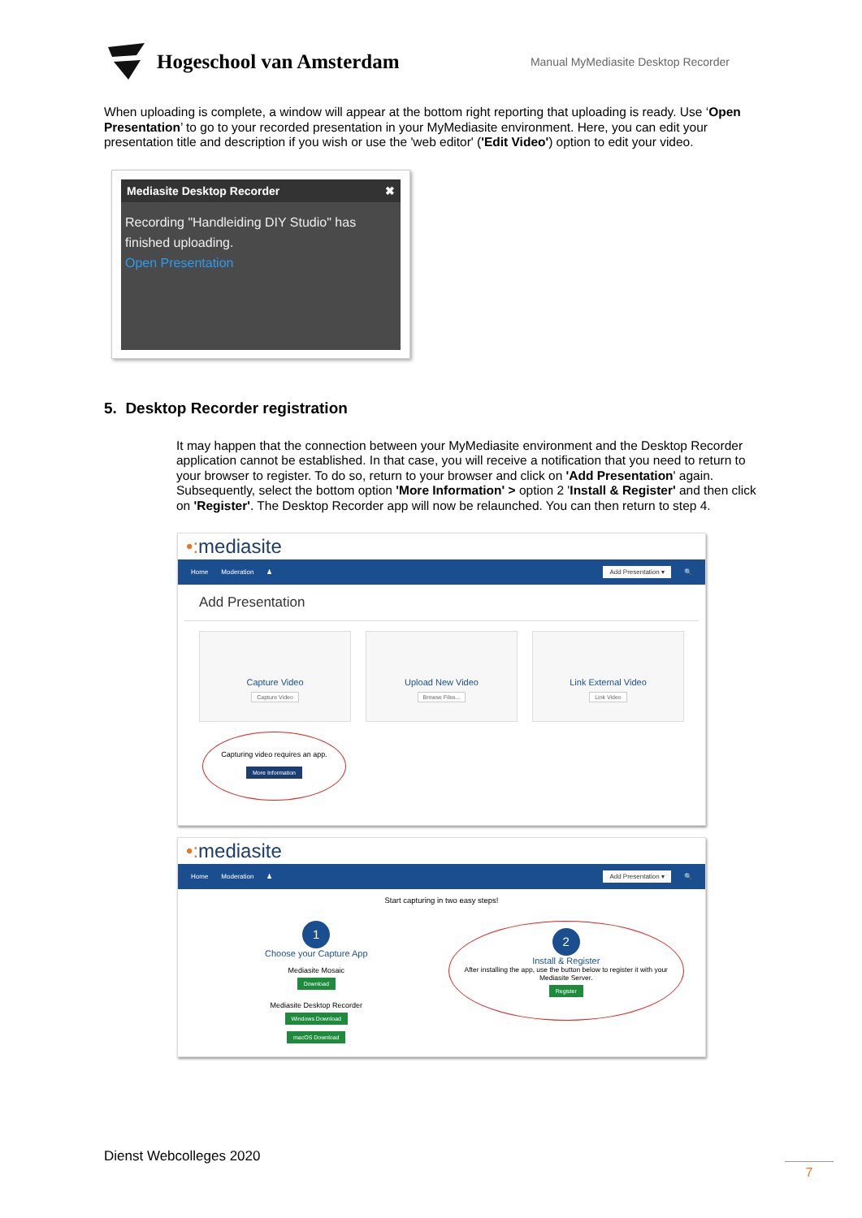Hogeschool van Amsterdam
Manual MyMediasite Desktop Recorder
When uploading is complete, a window will appear at the bottom right reporting that uploading is ready. Use ‘Open Presentation’ to go to your recorded presentation in your MyMediasite environment. Here, you can edit your presentation title and description if you wish or use the 'web editor' ('Edit Video') option to edit your video.
Mediasite Desktop Recorder ✖
Recording "Handleiding DIY Studio" has finished uploading.
Open Presentation
5. Desktop Recorder registration
It may happen that the connection between your MyMediasite environment and the Desktop Recorder application cannot be established. In that case, you will receive a notification that you need to return to your browser to register. To do so, return to your browser and click on 'Add Presentation' again. Subsequently, select the bottom option 'More Information' > option 2 'Install & Register' and then click on 'Register'. The Desktop Recorder app will now be relaunched. You can then return to step 4.
•: mediasite
Home Moderation ♟ Add Presentation ▾ 🔍
Add Presentation
Capture Video
Capture Video
Upload New Video
Browse Files...
Link External Video
Link Video
Capturing video requires an app.
More Information
•: mediasite
Home Moderation ♟ Add Presentation ▾ 🔍
Start capturing in two easy steps!
1
Choose your Capture App
Mediasite Mosaic
Download
Mediasite Desktop Recorder
Windows Download
macOS Download
2
Install & Register
After installing the app, use the button below to register it with your Mediasite Server.
Register
Dienst Webcolleges 2020
7